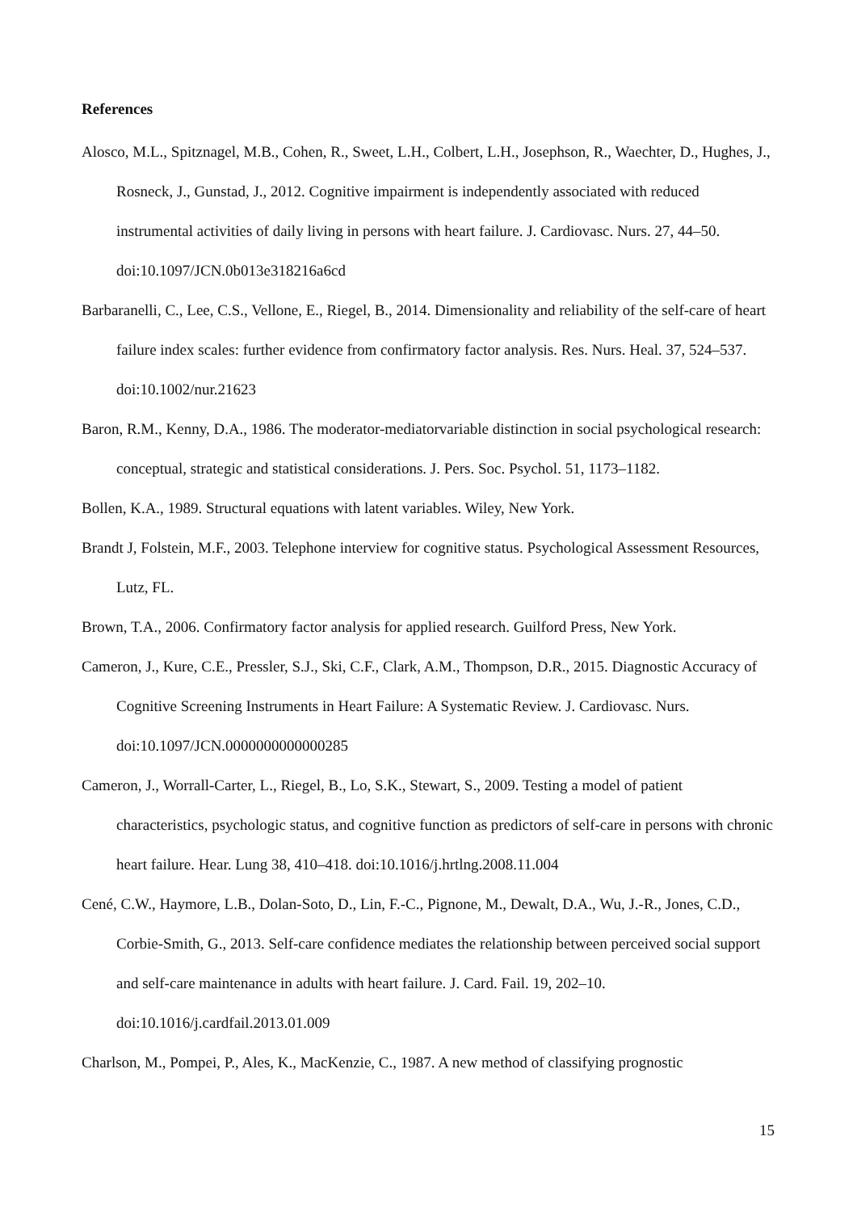References
Alosco, M.L., Spitznagel, M.B., Cohen, R., Sweet, L.H., Colbert, L.H., Josephson, R., Waechter, D., Hughes, J., Rosneck, J., Gunstad, J., 2012. Cognitive impairment is independently associated with reduced instrumental activities of daily living in persons with heart failure. J. Cardiovasc. Nurs. 27, 44–50. doi:10.1097/JCN.0b013e318216a6cd
Barbaranelli, C., Lee, C.S., Vellone, E., Riegel, B., 2014. Dimensionality and reliability of the self-care of heart failure index scales: further evidence from confirmatory factor analysis. Res. Nurs. Heal. 37, 524–537. doi:10.1002/nur.21623
Baron, R.M., Kenny, D.A., 1986. The moderator-mediatorvariable distinction in social psychological research: conceptual, strategic and statistical considerations. J. Pers. Soc. Psychol. 51, 1173–1182.
Bollen, K.A., 1989. Structural equations with latent variables. Wiley, New York.
Brandt J, Folstein, M.F., 2003. Telephone interview for cognitive status. Psychological Assessment Resources, Lutz, FL.
Brown, T.A., 2006. Confirmatory factor analysis for applied research. Guilford Press, New York.
Cameron, J., Kure, C.E., Pressler, S.J., Ski, C.F., Clark, A.M., Thompson, D.R., 2015. Diagnostic Accuracy of Cognitive Screening Instruments in Heart Failure: A Systematic Review. J. Cardiovasc. Nurs. doi:10.1097/JCN.0000000000000285
Cameron, J., Worrall-Carter, L., Riegel, B., Lo, S.K., Stewart, S., 2009. Testing a model of patient characteristics, psychologic status, and cognitive function as predictors of self-care in persons with chronic heart failure. Hear. Lung 38, 410–418. doi:10.1016/j.hrtlng.2008.11.004
Cené, C.W., Haymore, L.B., Dolan-Soto, D., Lin, F.-C., Pignone, M., Dewalt, D.A., Wu, J.-R., Jones, C.D., Corbie-Smith, G., 2013. Self-care confidence mediates the relationship between perceived social support and self-care maintenance in adults with heart failure. J. Card. Fail. 19, 202–10. doi:10.1016/j.cardfail.2013.01.009
Charlson, M., Pompei, P., Ales, K., MacKenzie, C., 1987. A new method of classifying prognostic
15